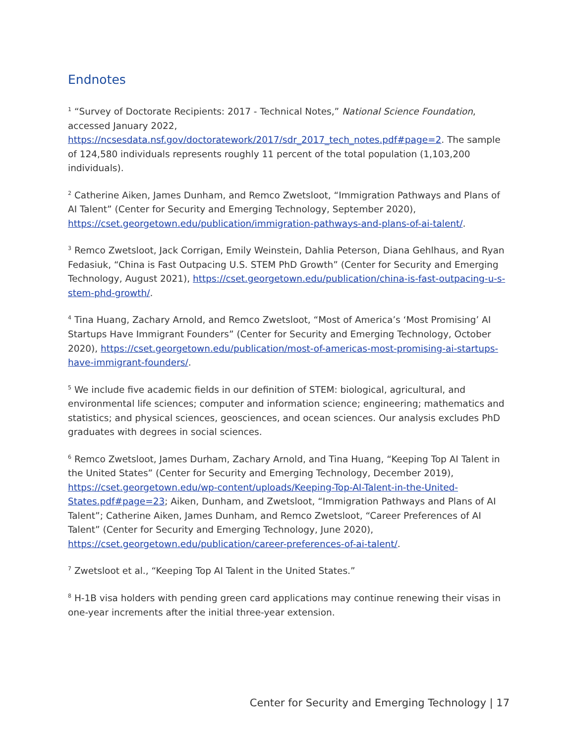Endnotes
<sup>1</sup> “Survey of Doctorate Recipients: 2017 - Technical Notes,” National Science Foundation, accessed January 2022, https://ncsesdata.nsf.gov/doctoratework/2017/sdr_2017_tech_notes.pdf#page=2. The sample of 124,580 individuals represents roughly 11 percent of the total population (1,103,200 individuals).
<sup>2</sup> Catherine Aiken, James Dunham, and Remco Zwetsloot, “Immigration Pathways and Plans of AI Talent” (Center for Security and Emerging Technology, September 2020), https://cset.georgetown.edu/publication/immigration-pathways-and-plans-of-ai-talent/.
<sup>3</sup> Remco Zwetsloot, Jack Corrigan, Emily Weinstein, Dahlia Peterson, Diana Gehlhaus, and Ryan Fedasiuk, “China is Fast Outpacing U.S. STEM PhD Growth” (Center for Security and Emerging Technology, August 2021), https://cset.georgetown.edu/publication/china-is-fast-outpacing-u-s-stem-phd-growth/.
<sup>4</sup> Tina Huang, Zachary Arnold, and Remco Zwetsloot, “Most of America’s ‘Most Promising’ AI Startups Have Immigrant Founders” (Center for Security and Emerging Technology, October 2020), https://cset.georgetown.edu/publication/most-of-americas-most-promising-ai-startups-have-immigrant-founders/.
<sup>5</sup> We include five academic fields in our definition of STEM: biological, agricultural, and environmental life sciences; computer and information science; engineering; mathematics and statistics; and physical sciences, geosciences, and ocean sciences. Our analysis excludes PhD graduates with degrees in social sciences.
<sup>6</sup> Remco Zwetsloot, James Durham, Zachary Arnold, and Tina Huang, “Keeping Top AI Talent in the United States” (Center for Security and Emerging Technology, December 2019), https://cset.georgetown.edu/wp-content/uploads/Keeping-Top-AI-Talent-in-the-United-States.pdf#page=23; Aiken, Dunham, and Zwetsloot, “Immigration Pathways and Plans of AI Talent”; Catherine Aiken, James Dunham, and Remco Zwetsloot, “Career Preferences of AI Talent” (Center for Security and Emerging Technology, June 2020), https://cset.georgetown.edu/publication/career-preferences-of-ai-talent/.
<sup>7</sup> Zwetsloot et al., “Keeping Top AI Talent in the United States.”
<sup>8</sup> H-1B visa holders with pending green card applications may continue renewing their visas in one-year increments after the initial three-year extension.
Center for Security and Emerging Technology | 17